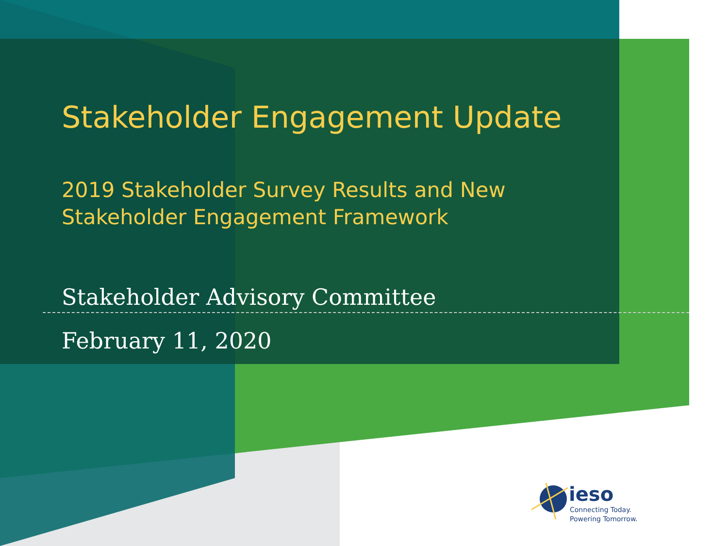Stakeholder Engagement Update
2019 Stakeholder Survey Results and New Stakeholder Engagement Framework
Stakeholder Advisory Committee
February 11, 2020
ieso
Connecting Today.
Powering Tomorrow.